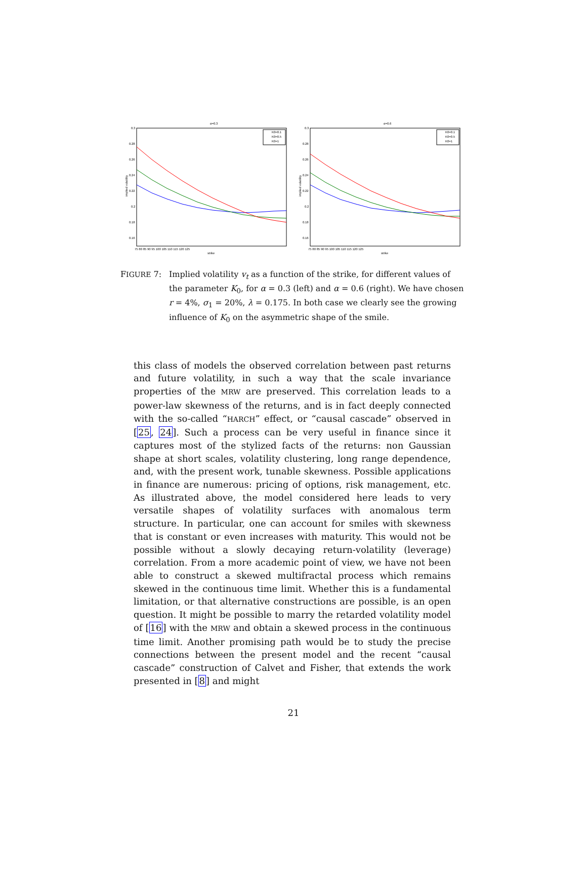α=0.3
0.3
0.28
0.26
0.24
0.22
0.2
0.18
0.16
implied volatility
75 80 85 90 95 100 105 110 115 120 125
strike
K0=0.1
K0=0.5
K0=1
α=0.6
0.3
0.28
0.26
0.24
0.22
0.2
0.18
0.16
implied volatility
75 80 85 90 95 100 105 110 115 120 125
strike
K0=0.1
K0=0.5
K0=1
FIGURE 7: Implied volatility v<sub>t</sub> as a function of the strike, for different values of the parameter K<sub>0</sub>, for α = 0.3 (left) and α = 0.6 (right). We have chosen r = 4%, σ<sub>1</sub> = 20%, λ = 0.175. In both case we clearly see the growing influence of K<sub>0</sub> on the asymmetric shape of the smile.
this class of models the observed correlation between past returns and future volatility, in such a way that the scale invariance properties of the MRW are preserved. This correlation leads to a power-law skewness of the returns, and is in fact deeply connected with the so-called “HARCH” effect, or “causal cascade” observed in [25, 24]. Such a process can be very useful in finance since it captures most of the stylized facts of the returns: non Gaussian shape at short scales, volatility clustering, long range dependence, and, with the present work, tunable skewness. Possible applications in finance are numerous: pricing of options, risk management, etc. As illustrated above, the model considered here leads to very versatile shapes of volatility surfaces with anomalous term structure. In particular, one can account for smiles with skewness that is constant or even increases with maturity. This would not be possible without a slowly decaying return-volatility (leverage) correlation. From a more academic point of view, we have not been able to construct a skewed multifractal process which remains skewed in the continuous time limit. Whether this is a fundamental limitation, or that alternative constructions are possible, is an open question. It might be possible to marry the retarded volatility model of [16] with the MRW and obtain a skewed process in the continuous time limit. Another promising path would be to study the precise connections between the present model and the recent “causal cascade” construction of Calvet and Fisher, that extends the work presented in [8] and might
21